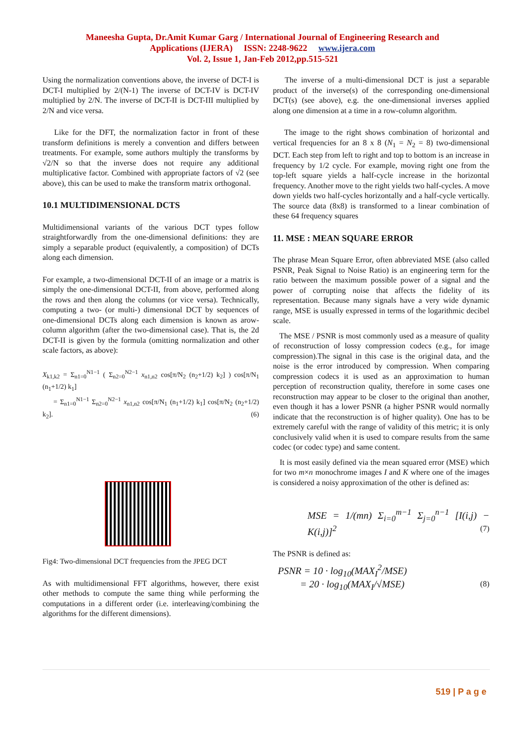Maneesha Gupta, Dr.Amit Kumar Garg / International Journal of Engineering Research and
Applications (IJERA) ISSN: 2248-9622 www.ijera.com
Vol. 2, Issue 1, Jan-Feb 2012,pp.515-521
Using the normalization conventions above, the inverse of DCT-I is DCT-I multiplied by 2/(N-1) The inverse of DCT-IV is DCT-IV multiplied by 2/N. The inverse of DCT-II is DCT-III multiplied by 2/N and vice versa.
Like for the DFT, the normalization factor in front of these transform definitions is merely a convention and differs between treatments. For example, some authors multiply the transforms by √2/N so that the inverse does not require any additional multiplicative factor. Combined with appropriate factors of √2 (see above), this can be used to make the transform matrix orthogonal.
10.1 MULTIDIMENSIONAL DCTS
Multidimensional variants of the various DCT types follow straightforwardly from the one-dimensional definitions: they are simply a separable product (equivalently, a composition) of DCTs along each dimension.
For example, a two-dimensional DCT-II of an image or a matrix is simply the one-dimensional DCT-II, from above, performed along the rows and then along the columns (or vice versa). Technically, computing a two- (or multi-) dimensional DCT by sequences of one-dimensional DCTs along each dimension is known as arow-column algorithm (after the two-dimensional case). That is, the 2d DCT-II is given by the formula (omitting normalization and other scale factors, as above):
X<sub>k1,k2</sub> = Σ<sub>n1=0</sub><sup>N1−1</sup> ( Σ<sub>n2=0</sub><sup>N2−1</sup> x<sub>n1,n2</sub> cos[π/N<sub>2</sub> (n<sub>2</sub>+1/2) k<sub>2</sub>] ) cos[π/N<sub>1</sub> (n<sub>1</sub>+1/2) k<sub>1</sub>]
= Σ<sub>n1=0</sub><sup>N1−1</sup> Σ<sub>n2=0</sub><sup>N2−1</sup> x<sub>n1,n2</sub> cos[π/N<sub>1</sub> (n<sub>1</sub>+1/2) k<sub>1</sub>] cos[π/N<sub>2</sub> (n<sub>2</sub>+1/2) k<sub>2</sub>]. (6)
Fig4: Two-dimensional DCT frequencies from the JPEG DCT
As with multidimensional FFT algorithms, however, there exist other methods to compute the same thing while performing the computations in a different order (i.e. interleaving/combining the algorithms for the different dimensions).
The inverse of a multi-dimensional DCT is just a separable product of the inverse(s) of the corresponding one-dimensional DCT(s) (see above), e.g. the one-dimensional inverses applied along one dimension at a time in a row-column algorithm.
The image to the right shows combination of horizontal and vertical frequencies for an 8 x 8 (N<sub>1</sub> = N<sub>2</sub> = 8) two-dimensional DCT. Each step from left to right and top to bottom is an increase in frequency by 1/2 cycle. For example, moving right one from the top-left square yields a half-cycle increase in the horizontal frequency. Another move to the right yields two half-cycles. A move down yields two half-cycles horizontally and a half-cycle vertically. The source data (8x8) is transformed to a linear combination of these 64 frequency squares
11. MSE : MEAN SQUARE ERROR
The phrase Mean Square Error, often abbreviated MSE (also called PSNR, Peak Signal to Noise Ratio) is an engineering term for the ratio between the maximum possible power of a signal and the power of corrupting noise that affects the fidelity of its representation. Because many signals have a very wide dynamic range, MSE is usually expressed in terms of the logarithmic decibel scale.
The MSE / PSNR is most commonly used as a measure of quality of reconstruction of lossy compression codecs (e.g., for image compression).The signal in this case is the original data, and the noise is the error introduced by compression. When comparing compression codecs it is used as an approximation to human perception of reconstruction quality, therefore in some cases one reconstruction may appear to be closer to the original than another, even though it has a lower PSNR (a higher PSNR would normally indicate that the reconstruction is of higher quality). One has to be extremely careful with the range of validity of this metric; it is only conclusively valid when it is used to compare results from the same codec (or codec type) and same content.
It is most easily defined via the mean squared error (MSE) which for two m×n monochrome images I and K where one of the images is considered a noisy approximation of the other is defined as:
MSE = 1/(mn) Σ<sub>i=0</sub><sup>m−1</sup> Σ<sub>j=0</sub><sup>n−1</sup> [I(i,j) − K(i,j)]<sup>2</sup> (7)
The PSNR is defined as:
PSNR = 10 · log<sub>10</sub>(MAX<sub>I</sub><sup>2</sup>/MSE)
= 20 · log<sub>10</sub>(MAX<sub>I</sub>/√MSE) (8)
519 | P a g e